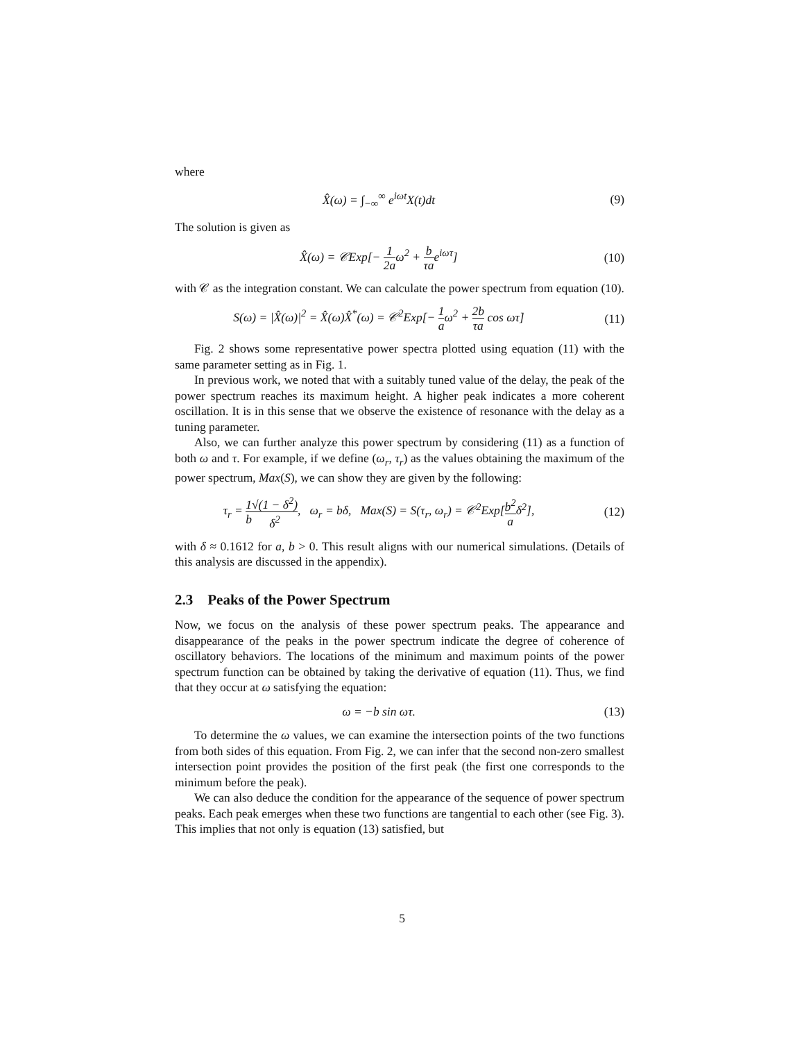where
X̂(ω) = ∫<sub>−∞</sub><sup>∞</sup> e<sup>iωt</sup>X(t)dt (9)
The solution is given as
X̂(ω) = 𝒞Exp[− 1 2aω<sup>2</sup> + b τae<sup>iωτ</sup>]
(10)
with 𝒞 as the integration constant. We can calculate the power spectrum from equation (10).
S(ω) = |X̂(ω)|<sup>2</sup> = X̂(ω)X̂<sup>*</sup>(ω) = 𝒞<sup>2</sup>Exp[− 1 aω<sup>2</sup> + 2b τa cos ωτ]
(11)
Fig. 2 shows some representative power spectra plotted using equation (11) with the same parameter setting as in Fig. 1.
In previous work, we noted that with a suitably tuned value of the delay, the peak of the power spectrum reaches its maximum height. A higher peak indicates a more coherent oscillation. It is in this sense that we observe the existence of resonance with the delay as a tuning parameter.
Also, we can further analyze this power spectrum by considering (11) as a function of both ω and τ. For example, if we define (ω<sub>r</sub>, τ<sub>r</sub>) as the values obtaining the maximum of the power spectrum, Max(S), we can show they are given by the following:
τ<sub>r</sub> = 1 b√(1 − δ<sup>2</sup>) δ<sup>2</sup>, ω<sub>r</sub> = bδ, Max(S) = S(τ<sub>r</sub>, ω<sub>r</sub>) = 𝒞<sup>2</sup>Exp[b<sup>2</sup> aδ<sup>2</sup>],
(12)
with δ ≈ 0.1612 for a, b > 0. This result aligns with our numerical simulations. (Details of this analysis are discussed in the appendix).
2.3 Peaks of the Power Spectrum
Now, we focus on the analysis of these power spectrum peaks. The appearance and disappearance of the peaks in the power spectrum indicate the degree of coherence of oscillatory behaviors. The locations of the minimum and maximum points of the power spectrum function can be obtained by taking the derivative of equation (11). Thus, we find that they occur at ω satisfying the equation:
ω = −b sin ωτ. (13)
To determine the ω values, we can examine the intersection points of the two functions from both sides of this equation. From Fig. 2, we can infer that the second non-zero smallest intersection point provides the position of the first peak (the first one corresponds to the minimum before the peak).
We can also deduce the condition for the appearance of the sequence of power spectrum peaks. Each peak emerges when these two functions are tangential to each other (see Fig. 3). This implies that not only is equation (13) satisfied, but
5